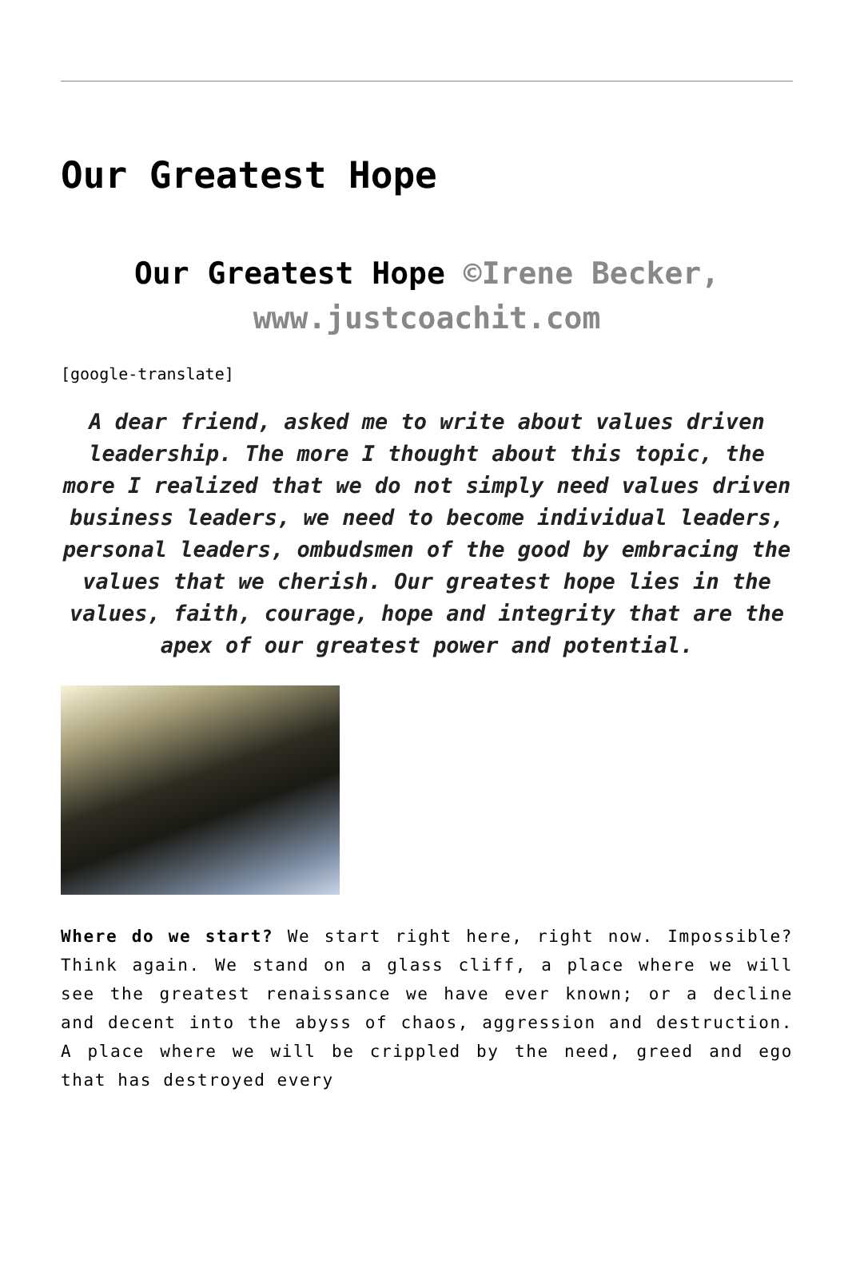Our Greatest Hope
Our Greatest Hope ©Irene Becker, www.justcoachit.com
[google-translate]
A dear friend, asked me to write about values driven leadership. The more I thought about this topic, the more I realized that we do not simply need values driven business leaders, we need to become individual leaders, personal leaders, ombudsmen of the good by embracing the values that we cherish. Our greatest hope lies in the values, faith, courage, hope and integrity that are the apex of our greatest power and potential.
Where do we start? We start right here, right now. Impossible? Think again. We stand on a glass cliff, a place where we will see the greatest renaissance we have ever known; or a decline and decent into the abyss of chaos, aggression and destruction. A place where we will be crippled by the need, greed and ego that has destroyed every